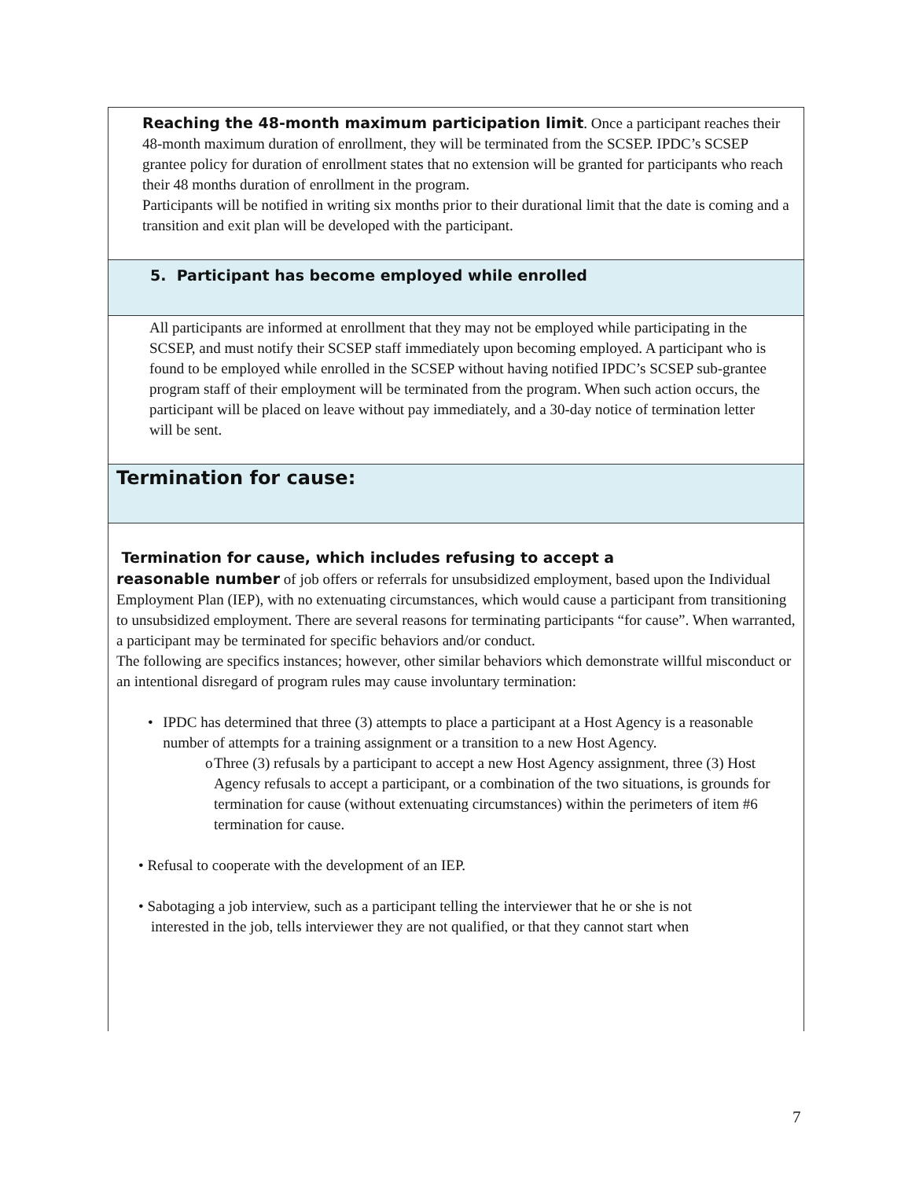| Reaching the 48-month maximum participation limit . Once a participant reaches their 48-month maximum duration of enrollment, they will be terminated from the SCSEP. IPDC’s SCSEP grantee policy for duration of enrollment states that no extension will be granted for participants who reach their 48 months duration of enrollment in the program. Participants will be notified in writing six months prior to their durational limit that the date is coming and a transition and exit plan will be developed with the participant. |
| 5. Participant has become employed while enrolled |
| All participants are informed at enrollment that they may not be employed while participating in the SCSEP, and must notify their SCSEP staff immediately upon becoming employed. A participant who is found to be employed while enrolled in the SCSEP without having notified IPDC’s SCSEP sub-grantee program staff of their employment will be terminated from the program. When such action occurs, the participant will be placed on leave without pay immediately, and a 30-day notice of termination letter will be sent. |
| Termination for cause: |
| Termination for cause, which includes refusing to accept a reasonable number of job offers or referrals for unsubsidized employment, based upon the Individual Employment Plan (IEP), with no extenuating circumstances, which would cause a participant from transitioning to unsubsidized employment. There are several reasons for terminating participants “for cause”. When warranted, a participant may be terminated for specific behaviors and/or conduct. The following are specifics instances; however, other similar behaviors which demonstrate willful misconduct or an intentional disregard of program rules may cause involuntary termination: • IPDC has determined that three (3) attempts to place a participant at a Host Agency is a reasonable number of attempts for a training assignment or a transition to a new Host Agency. o Three (3) refusals by a participant to accept a new Host Agency assignment, three (3) Host Agency refusals to accept a participant, or a combination of the two situations, is grounds for termination for cause (without extenuating circumstances) within the perimeters of item #6 termination for cause. • Refusal to cooperate with the development of an IEP. • Sabotaging a job interview, such as a participant telling the interviewer that he or she is not interested in the job, tells interviewer they are not qualified, or that they cannot start when |
7